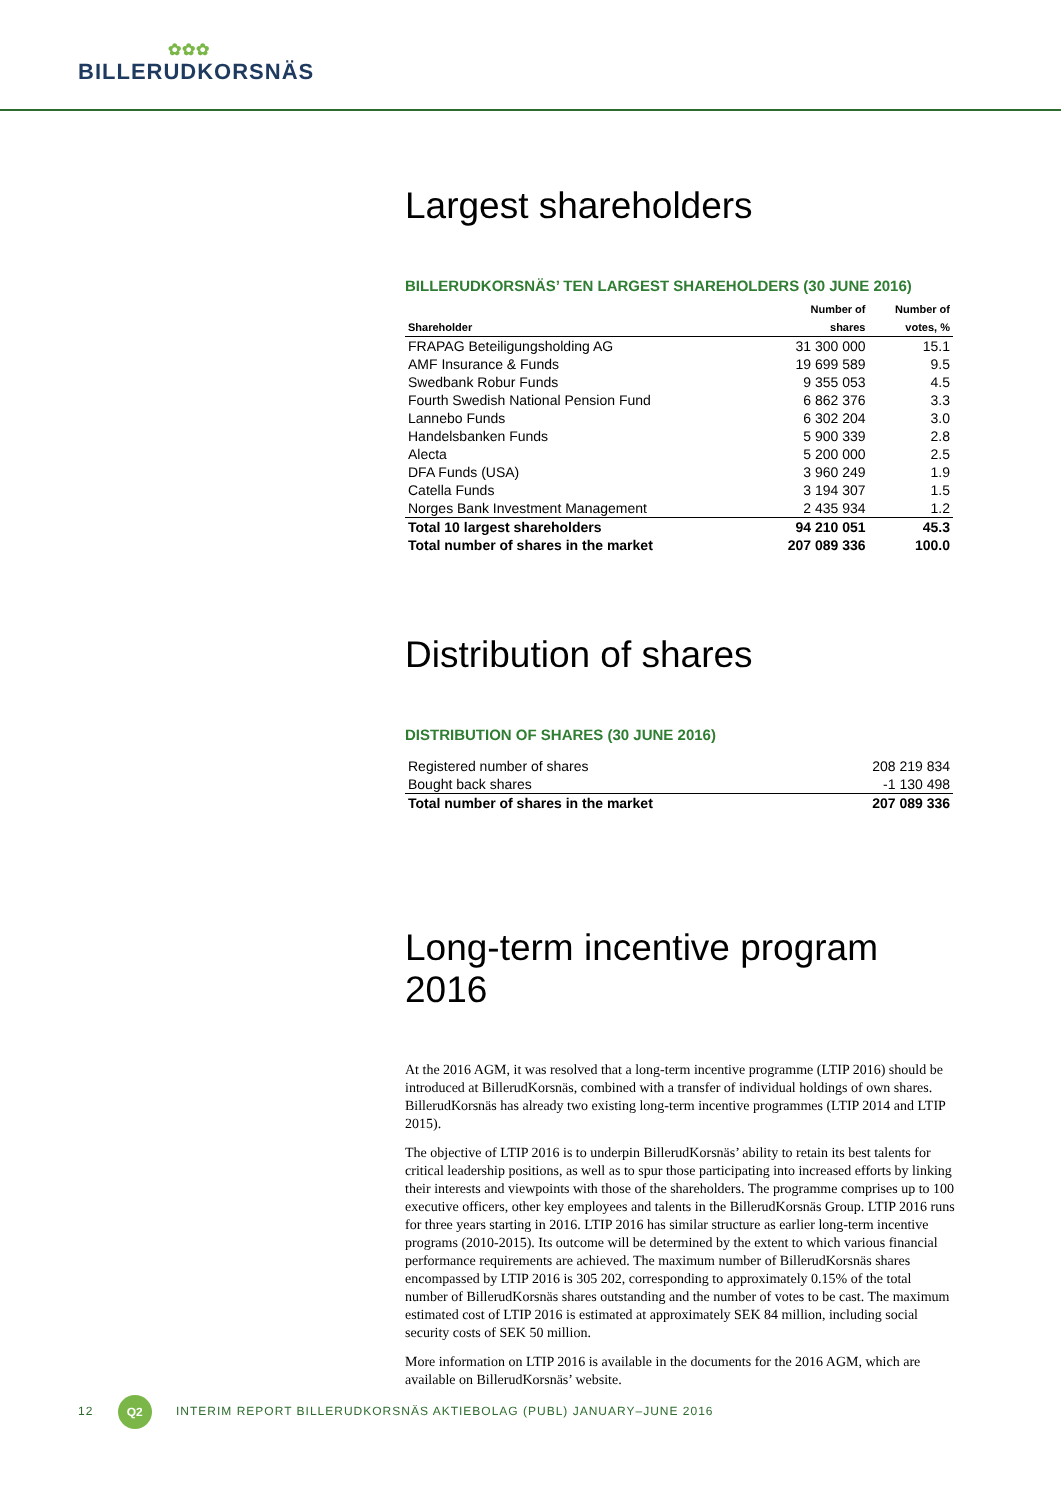✿✿✿
BILLERUDKORSNÄS
Largest shareholders
BILLERUDKORSNÄS’ TEN LARGEST SHAREHOLDERS (30 JUNE 2016)
| | Number of | Number of |
| --- | --- | --- |
| Shareholder | shares | votes, % |
| FRAPAG Beteiligungsholding AG | 31 300 000 | 15.1 |
| AMF Insurance & Funds | 19 699 589 | 9.5 |
| Swedbank Robur Funds | 9 355 053 | 4.5 |
| Fourth Swedish National Pension Fund | 6 862 376 | 3.3 |
| Lannebo Funds | 6 302 204 | 3.0 |
| Handelsbanken Funds | 5 900 339 | 2.8 |
| Alecta | 5 200 000 | 2.5 |
| DFA Funds (USA) | 3 960 249 | 1.9 |
| Catella Funds | 3 194 307 | 1.5 |
| Norges Bank Investment Management | 2 435 934 | 1.2 |
| Total 10 largest shareholders | 94 210 051 | 45.3 |
| Total number of shares in the market | 207 089 336 | 100.0 |
Distribution of shares
DISTRIBUTION OF SHARES (30 JUNE 2016)
| Registered number of shares | 208 219 834 |
| Bought back shares | -1 130 498 |
| Total number of shares in the market | 207 089 336 |
Long-term incentive program 2016
At the 2016 AGM, it was resolved that a long-term incentive programme (LTIP 2016) should be introduced at BillerudKorsnäs, combined with a transfer of individual holdings of own shares. BillerudKorsnäs has already two existing long-term incentive programmes (LTIP 2014 and LTIP 2015).
The objective of LTIP 2016 is to underpin BillerudKorsnäs’ ability to retain its best talents for critical leadership positions, as well as to spur those participating into increased efforts by linking their interests and viewpoints with those of the shareholders. The programme comprises up to 100 executive officers, other key employees and talents in the BillerudKorsnäs Group. LTIP 2016 runs for three years starting in 2016. LTIP 2016 has similar structure as earlier long-term incentive programs (2010-2015). Its outcome will be determined by the extent to which various financial performance requirements are achieved. The maximum number of BillerudKorsnäs shares encompassed by LTIP 2016 is 305 202, corresponding to approximately 0.15% of the total number of BillerudKorsnäs shares outstanding and the number of votes to be cast. The maximum estimated cost of LTIP 2016 is estimated at approximately SEK 84 million, including social security costs of SEK 50 million.
More information on LTIP 2016 is available in the documents for the 2016 AGM, which are available on BillerudKorsnäs’ website.
12 Q2 INTERIM REPORT BILLERUDKORSNÄS AKTIEBOLAG (PUBL) JANUARY–JUNE 2016